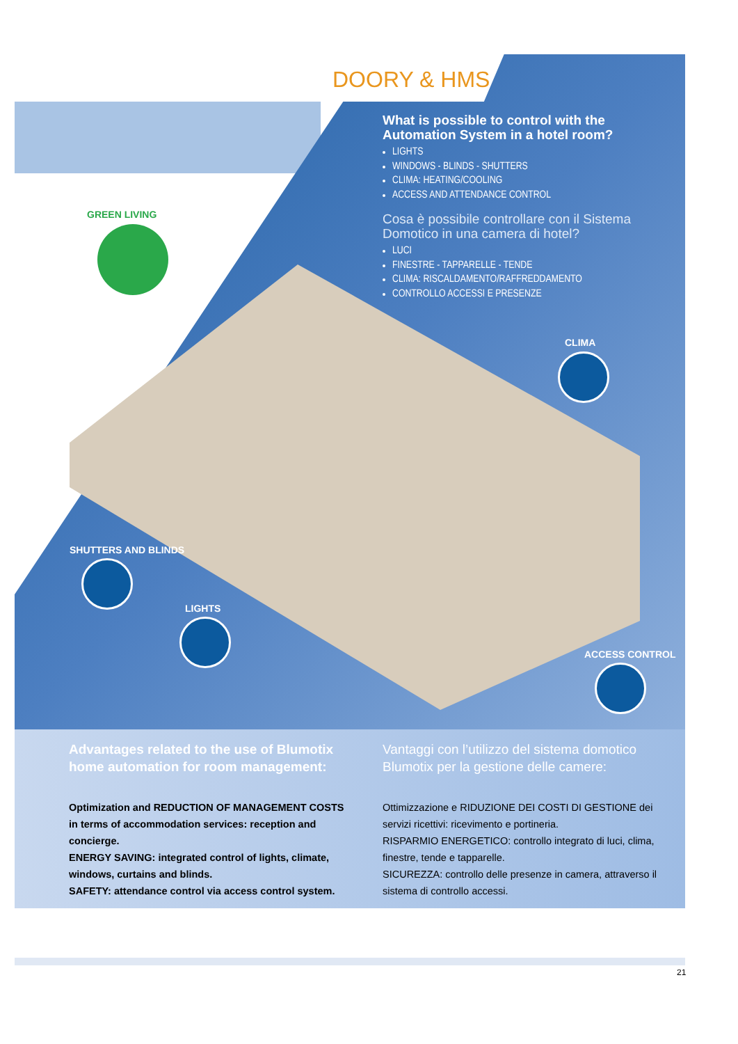DOORY & HMS
What is possible to control with the Automation System in a hotel room?
LIGHTS
WINDOWS - BLINDS - SHUTTERS
CLIMA: HEATING/COOLING
ACCESS AND ATTENDANCE CONTROL
Cosa è possibile controllare con il Sistema Domotico in una camera di hotel?
LUCI
FINESTRE - TAPPARELLE - TENDE
CLIMA: RISCALDAMENTO/RAFFREDDAMENTO
CONTROLLO ACCESSI E PRESENZE
GREEN LIVING
CLIMA
SHUTTERS AND BLINDS
LIGHTS
ACCESS CONTROL
Advantages related to the use of Blumotix home automation for room management:
Optimization and REDUCTION OF MANAGEMENT COSTS in terms of accommodation services: reception and concierge.
ENERGY SAVING: integrated control of lights, climate, windows, curtains and blinds.
SAFETY: attendance control via access control system.
Vantaggi con l’utilizzo del sistema domotico Blumotix per la gestione delle camere:
Ottimizzazione e RIDUZIONE DEI COSTI DI GESTIONE dei servizi ricettivi: ricevimento e portineria.
RISPARMIO ENERGETICO: controllo integrato di luci, clima, finestre, tende e tapparelle.
SICUREZZA: controllo delle presenze in camera, attraverso il sistema di controllo accessi.
21